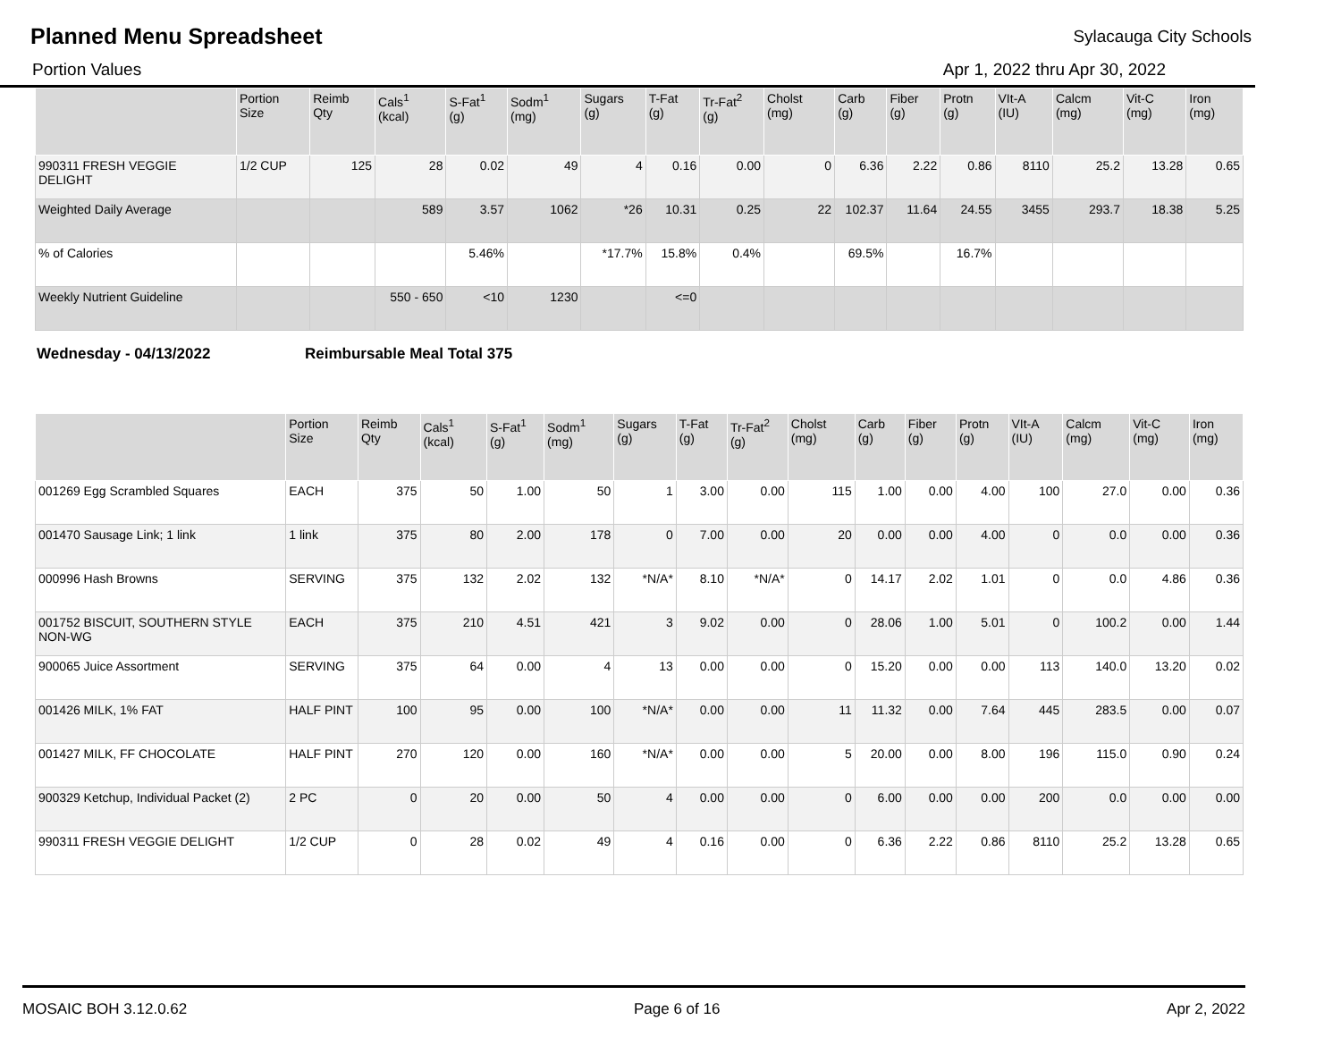Planned Menu Spreadsheet
Sylacauga City Schools
Portion Values Apr 1, 2022 thru Apr 30, 2022
| | Portion Size | Reimb Qty | Cals<sup>1</sup> (kcal) | S-Fat<sup>1</sup> (g) | Sodm<sup>1</sup> (mg) | Sugars (g) | T-Fat (g) | Tr-Fat<sup>2</sup> (g) | Cholst (mg) | Carb (g) | Fiber (g) | Protn (g) | VIt-A (IU) | Calcm (mg) | Vit-C (mg) | Iron (mg) |
| --- | --- | --- | --- | --- | --- | --- | --- | --- | --- | --- | --- | --- | --- | --- | --- | --- |
| 990311 FRESH VEGGIE DELIGHT | 1/2 CUP | 125 | 28 | 0.02 | 49 | 4 | 0.16 | 0.00 | 0 | 6.36 | 2.22 | 0.86 | 8110 | 25.2 | 13.28 | 0.65 |
| Weighted Daily Average | | | 589 | 3.57 | 1062 | *26 | 10.31 | 0.25 | 22 | 102.37 | 11.64 | 24.55 | 3455 | 293.7 | 18.38 | 5.25 |
| % of Calories | | | | 5.46% | | *17.7% | 15.8% | 0.4% | | 69.5% | | 16.7% | | | | |
| Weekly Nutrient Guideline | | | 550 - 650 | <10 | 1230 | | <=0 | | | | | | | | | |
Wednesday - 04/13/2022 Reimbursable Meal Total 375
| | Portion Size | Reimb Qty | Cals<sup>1</sup> (kcal) | S-Fat<sup>1</sup> (g) | Sodm<sup>1</sup> (mg) | Sugars (g) | T-Fat (g) | Tr-Fat<sup>2</sup> (g) | Cholst (mg) | Carb (g) | Fiber (g) | Protn (g) | VIt-A (IU) | Calcm (mg) | Vit-C (mg) | Iron (mg) |
| --- | --- | --- | --- | --- | --- | --- | --- | --- | --- | --- | --- | --- | --- | --- | --- | --- |
| 001269 Egg Scrambled Squares | EACH | 375 | 50 | 1.00 | 50 | 1 | 3.00 | 0.00 | 115 | 1.00 | 0.00 | 4.00 | 100 | 27.0 | 0.00 | 0.36 |
| 001470 Sausage Link; 1 link | 1 link | 375 | 80 | 2.00 | 178 | 0 | 7.00 | 0.00 | 20 | 0.00 | 0.00 | 4.00 | 0 | 0.0 | 0.00 | 0.36 |
| 000996 Hash Browns | SERVING | 375 | 132 | 2.02 | 132 | *N/A* | 8.10 | *N/A* | 0 | 14.17 | 2.02 | 1.01 | 0 | 0.0 | 4.86 | 0.36 |
| 001752 BISCUIT, SOUTHERN STYLE NON-WG | EACH | 375 | 210 | 4.51 | 421 | 3 | 9.02 | 0.00 | 0 | 28.06 | 1.00 | 5.01 | 0 | 100.2 | 0.00 | 1.44 |
| 900065 Juice Assortment | SERVING | 375 | 64 | 0.00 | 4 | 13 | 0.00 | 0.00 | 0 | 15.20 | 0.00 | 0.00 | 113 | 140.0 | 13.20 | 0.02 |
| 001426 MILK, 1% FAT | HALF PINT | 100 | 95 | 0.00 | 100 | *N/A* | 0.00 | 0.00 | 11 | 11.32 | 0.00 | 7.64 | 445 | 283.5 | 0.00 | 0.07 |
| 001427 MILK, FF CHOCOLATE | HALF PINT | 270 | 120 | 0.00 | 160 | *N/A* | 0.00 | 0.00 | 5 | 20.00 | 0.00 | 8.00 | 196 | 115.0 | 0.90 | 0.24 |
| 900329 Ketchup, Individual Packet (2) | 2 PC | 0 | 20 | 0.00 | 50 | 4 | 0.00 | 0.00 | 0 | 6.00 | 0.00 | 0.00 | 200 | 0.0 | 0.00 | 0.00 |
| 990311 FRESH VEGGIE DELIGHT | 1/2 CUP | 0 | 28 | 0.02 | 49 | 4 | 0.16 | 0.00 | 0 | 6.36 | 2.22 | 0.86 | 8110 | 25.2 | 13.28 | 0.65 |
MOSAIC BOH 3.12.0.62 Page 6 of 16 Apr 2, 2022